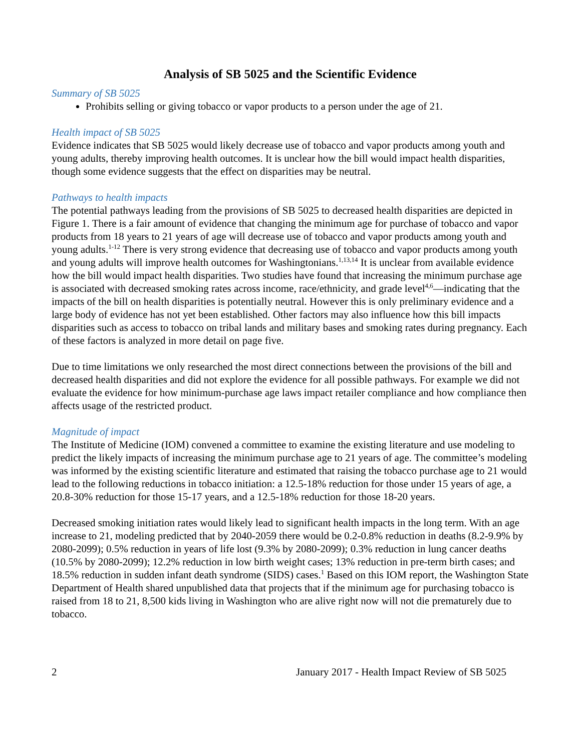Analysis of SB 5025 and the Scientific Evidence
Summary of SB 5025
Prohibits selling or giving tobacco or vapor products to a person under the age of 21.
Health impact of SB 5025
Evidence indicates that SB 5025 would likely decrease use of tobacco and vapor products among youth and young adults, thereby improving health outcomes. It is unclear how the bill would impact health disparities, though some evidence suggests that the effect on disparities may be neutral.
Pathways to health impacts
The potential pathways leading from the provisions of SB 5025 to decreased health disparities are depicted in Figure 1. There is a fair amount of evidence that changing the minimum age for purchase of tobacco and vapor products from 18 years to 21 years of age will decrease use of tobacco and vapor products among youth and young adults.<sup>1-12</sup> There is very strong evidence that decreasing use of tobacco and vapor products among youth and young adults will improve health outcomes for Washingtonians.<sup>1,13,14</sup> It is unclear from available evidence how the bill would impact health disparities. Two studies have found that increasing the minimum purchase age is associated with decreased smoking rates across income, race/ethnicity, and grade level<sup>4,6</sup>—indicating that the impacts of the bill on health disparities is potentially neutral. However this is only preliminary evidence and a large body of evidence has not yet been established. Other factors may also influence how this bill impacts disparities such as access to tobacco on tribal lands and military bases and smoking rates during pregnancy. Each of these factors is analyzed in more detail on page five.
Due to time limitations we only researched the most direct connections between the provisions of the bill and decreased health disparities and did not explore the evidence for all possible pathways. For example we did not evaluate the evidence for how minimum-purchase age laws impact retailer compliance and how compliance then affects usage of the restricted product.
Magnitude of impact
The Institute of Medicine (IOM) convened a committee to examine the existing literature and use modeling to predict the likely impacts of increasing the minimum purchase age to 21 years of age. The committee’s modeling was informed by the existing scientific literature and estimated that raising the tobacco purchase age to 21 would lead to the following reductions in tobacco initiation: a 12.5-18% reduction for those under 15 years of age, a 20.8-30% reduction for those 15-17 years, and a 12.5-18% reduction for those 18-20 years.
Decreased smoking initiation rates would likely lead to significant health impacts in the long term. With an age increase to 21, modeling predicted that by 2040-2059 there would be 0.2-0.8% reduction in deaths (8.2-9.9% by 2080-2099); 0.5% reduction in years of life lost (9.3% by 2080-2099); 0.3% reduction in lung cancer deaths (10.5% by 2080-2099); 12.2% reduction in low birth weight cases; 13% reduction in pre-term birth cases; and 18.5% reduction in sudden infant death syndrome (SIDS) cases.<sup>1</sup> Based on this IOM report, the Washington State Department of Health shared unpublished data that projects that if the minimum age for purchasing tobacco is raised from 18 to 21, 8,500 kids living in Washington who are alive right now will not die prematurely due to tobacco.
2 January 2017 - Health Impact Review of SB 5025